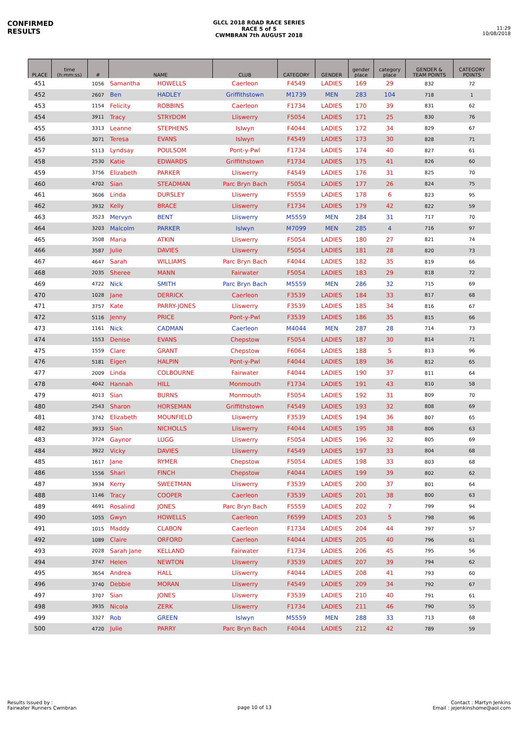CONFIRMED
RESULTS
GLCL 2018 ROAD RACE SERIES
RACE 5 of 5
CWMBRAN 7th AUGUST 2018
11:29
10/08/2018
| PLACE | time (h:mm:ss) | # | NAME | | CLUB | CATEGORY | GENDER | gender place | category place | GENDER & TEAM POINTS | CATEGORY POINTS |
| --- | --- | --- | --- | --- | --- | --- | --- | --- | --- | --- | --- |
| 451 | | 1056 | Samantha | HOWELLS | Caerleon | F4549 | LADIES | 169 | 29 | 832 | 72 |
| 452 | | 2607 | Ben | HADLEY | Griffithstown | M1739 | MEN | 283 | 104 | 718 | 1 |
| 453 | | 1154 | Felicity | ROBBINS | Caerleon | F1734 | LADIES | 170 | 39 | 831 | 62 |
| 454 | | 3911 | Tracy | STRYDOM | Lliswerry | F5054 | LADIES | 171 | 25 | 830 | 76 |
| 455 | | 3313 | Leanne | STEPHENS | Islwyn | F4044 | LADIES | 172 | 34 | 829 | 67 |
| 456 | | 3071 | Teresa | EVANS | Islwyn | F4549 | LADIES | 173 | 30 | 828 | 71 |
| 457 | | 5113 | Lyndsay | POULSOM | Pont-y-Pwl | F1734 | LADIES | 174 | 40 | 827 | 61 |
| 458 | | 2530 | Katie | EDWARDS | Griffithstown | F1734 | LADIES | 175 | 41 | 826 | 60 |
| 459 | | 3756 | Elizabeth | PARKER | Lliswerry | F4549 | LADIES | 176 | 31 | 825 | 70 |
| 460 | | 4702 | Sian | STEADMAN | Parc Bryn Bach | F5054 | LADIES | 177 | 26 | 824 | 75 |
| 461 | | 3606 | Linda | DURSLEY | Lliswerry | F5559 | LADIES | 178 | 6 | 823 | 95 |
| 462 | | 3932 | Kelly | BRACE | Lliswerry | F1734 | LADIES | 179 | 42 | 822 | 59 |
| 463 | | 3523 | Mervyn | BENT | Lliswerry | M5559 | MEN | 284 | 31 | 717 | 70 |
| 464 | | 3203 | Malcolm | PARKER | Islwyn | M7099 | MEN | 285 | 4 | 716 | 97 |
| 465 | | 3508 | Maria | ATKIN | Lliswerry | F5054 | LADIES | 180 | 27 | 821 | 74 |
| 466 | | 3587 | Julie | DAVIES | Lliswerry | F5054 | LADIES | 181 | 28 | 820 | 73 |
| 467 | | 4647 | Sarah | WILLIAMS | Parc Bryn Bach | F4044 | LADIES | 182 | 35 | 819 | 66 |
| 468 | | 2035 | Sheree | MANN | Fairwater | F5054 | LADIES | 183 | 29 | 818 | 72 |
| 469 | | 4722 | Nick | SMITH | Parc Bryn Bach | M5559 | MEN | 286 | 32 | 715 | 69 |
| 470 | | 1028 | Jane | DERRICK | Caerleon | F3539 | LADIES | 184 | 33 | 817 | 68 |
| 471 | | 3757 | Kate | PARRY-JONES | Lliswerry | F3539 | LADIES | 185 | 34 | 816 | 67 |
| 472 | | 5116 | Jenny | PRICE | Pont-y-Pwl | F3539 | LADIES | 186 | 35 | 815 | 66 |
| 473 | | 1161 | Nick | CADMAN | Caerleon | M4044 | MEN | 287 | 28 | 714 | 73 |
| 474 | | 1553 | Denise | EVANS | Chepstow | F5054 | LADIES | 187 | 30 | 814 | 71 |
| 475 | | 1559 | Clare | GRANT | Chepstow | F6064 | LADIES | 188 | 5 | 813 | 96 |
| 476 | | 5181 | Eigen | HALPIN | Pont-y-Pwl | F4044 | LADIES | 189 | 36 | 812 | 65 |
| 477 | | 2009 | Linda | COLBOURNE | Fairwater | F4044 | LADIES | 190 | 37 | 811 | 64 |
| 478 | | 4042 | Hannah | HILL | Monmouth | F1734 | LADIES | 191 | 43 | 810 | 58 |
| 479 | | 4013 | Sian | BURNS | Monmouth | F5054 | LADIES | 192 | 31 | 809 | 70 |
| 480 | | 2543 | Sharon | HORSEMAN | Griffithstown | F4549 | LADIES | 193 | 32 | 808 | 69 |
| 481 | | 3742 | Elizabeth | MOUNFIELD | Lliswerry | F3539 | LADIES | 194 | 36 | 807 | 65 |
| 482 | | 3933 | Sian | NICHOLLS | Lliswerry | F4044 | LADIES | 195 | 38 | 806 | 63 |
| 483 | | 3724 | Gaynor | LUGG | Lliswerry | F5054 | LADIES | 196 | 32 | 805 | 69 |
| 484 | | 3922 | Vicky | DAVIES | Lliswerry | F4549 | LADIES | 197 | 33 | 804 | 68 |
| 485 | | 1617 | Jane | RYMER | Chepstow | F5054 | LADIES | 198 | 33 | 803 | 68 |
| 486 | | 1556 | Shari | FINCH | Chepstow | F4044 | LADIES | 199 | 39 | 802 | 62 |
| 487 | | 3934 | Kerry | SWEETMAN | Lliswerry | F3539 | LADIES | 200 | 37 | 801 | 64 |
| 488 | | 1146 | Tracy | COOPER | Caerleon | F3539 | LADIES | 201 | 38 | 800 | 63 |
| 489 | | 4691 | Rosalind | JONES | Parc Bryn Bach | F5559 | LADIES | 202 | 7 | 799 | 94 |
| 490 | | 1055 | Gwyn | HOWELLS | Caerleon | F6599 | LADIES | 203 | 5 | 798 | 96 |
| 491 | | 1015 | Maddy | CLABON | Caerleon | F1734 | LADIES | 204 | 44 | 797 | 57 |
| 492 | | 1089 | Claire | ORFORD | Caerleon | F4044 | LADIES | 205 | 40 | 796 | 61 |
| 493 | | 2028 | Sarah Jane | KELLAND | Fairwater | F1734 | LADIES | 206 | 45 | 795 | 56 |
| 494 | | 3747 | Helen | NEWTON | Lliswerry | F3539 | LADIES | 207 | 39 | 794 | 62 |
| 495 | | 3654 | Andrea | HALL | Lliswerry | F4044 | LADIES | 208 | 41 | 793 | 60 |
| 496 | | 3740 | Debbie | MORAN | Lliswerry | F4549 | LADIES | 209 | 34 | 792 | 67 |
| 497 | | 3707 | Sian | JONES | Lliswerry | F3539 | LADIES | 210 | 40 | 791 | 61 |
| 498 | | 3935 | Nicola | ZERK | Lliswerry | F1734 | LADIES | 211 | 46 | 790 | 55 |
| 499 | | 3327 | Rob | GREEN | Islwyn | M5559 | MEN | 288 | 33 | 713 | 68 |
| 500 | | 4720 | Julie | PARRY | Parc Bryn Bach | F4044 | LADIES | 212 | 42 | 789 | 59 |
Results Issued by :
Fairwater Runners Cwmbran
page 10 of 13
Contact : Martyn Jenkins
Email : jejenkinshome@aol.com